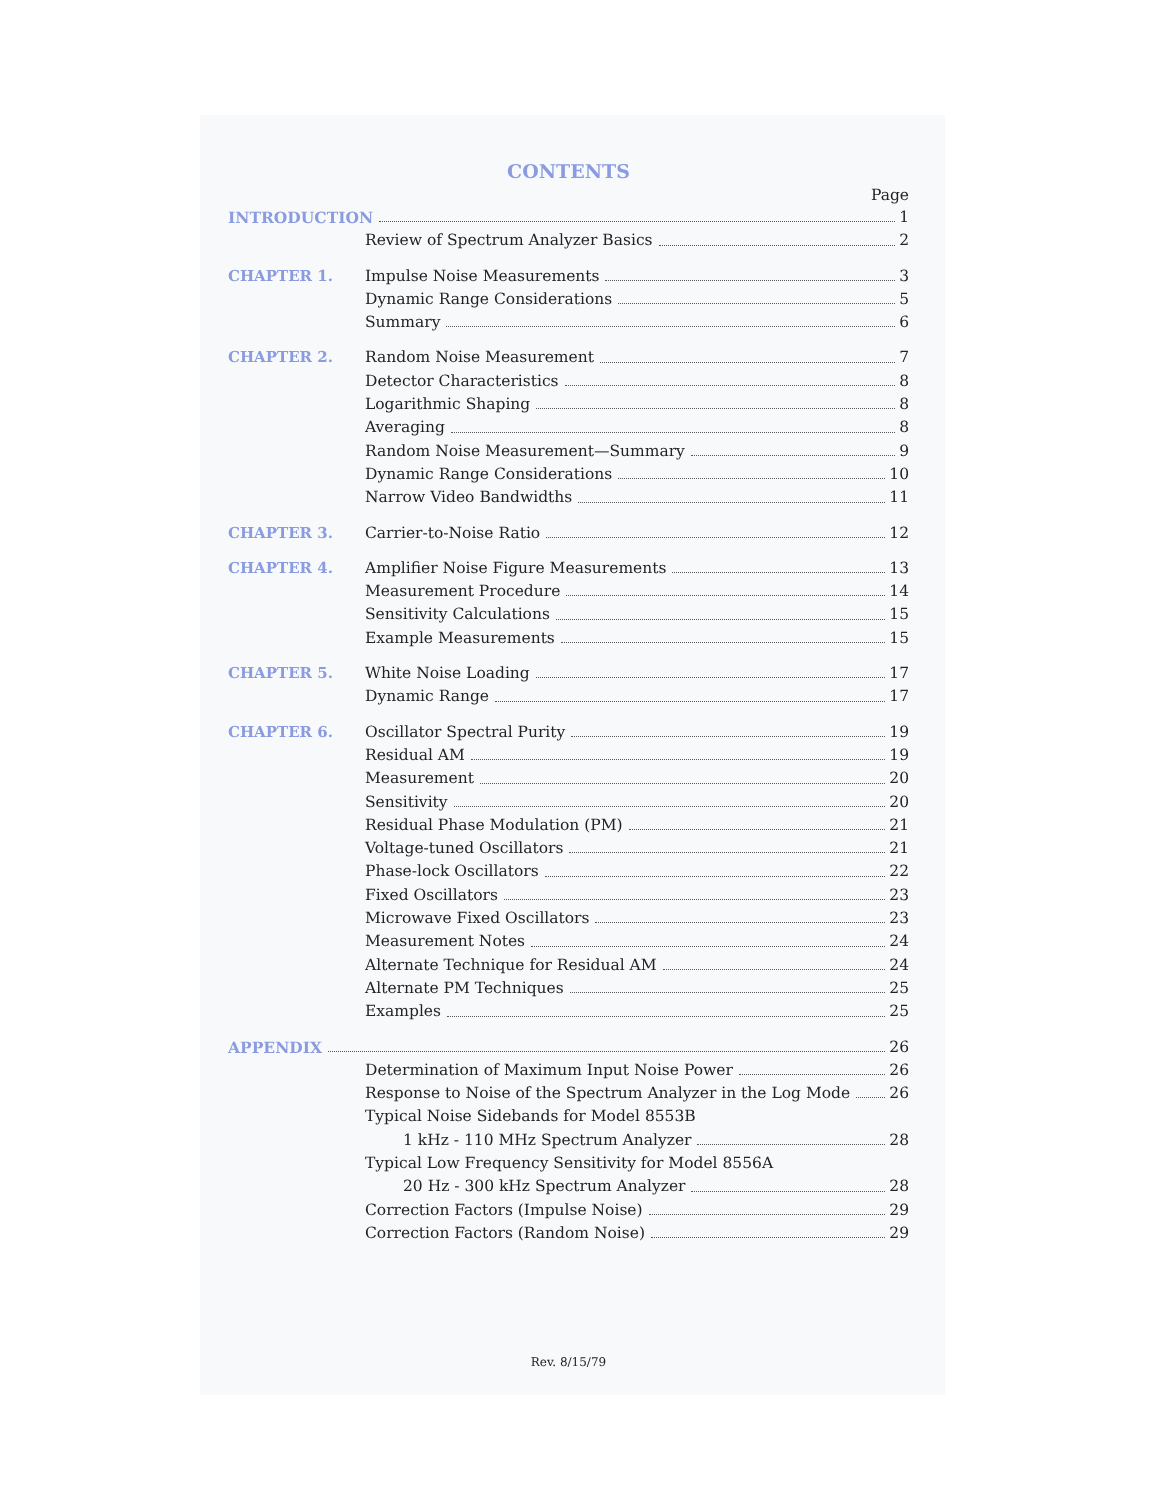CONTENTS
Page
INTRODUCTION 1
Review of Spectrum Analyzer Basics 2
CHAPTER 1. Impulse Noise Measurements 3
Dynamic Range Considerations 5
Summary 6
CHAPTER 2. Random Noise Measurement 7
Detector Characteristics 8
Logarithmic Shaping 8
Averaging 8
Random Noise Measurement—Summary 9
Dynamic Range Considerations 10
Narrow Video Bandwidths 11
CHAPTER 3. Carrier-to-Noise Ratio 12
CHAPTER 4. Amplifier Noise Figure Measurements 13
Measurement Procedure 14
Sensitivity Calculations 15
Example Measurements 15
CHAPTER 5. White Noise Loading 17
Dynamic Range 17
CHAPTER 6. Oscillator Spectral Purity 19
Residual AM 19
Measurement 20
Sensitivity 20
Residual Phase Modulation (PM) 21
Voltage-tuned Oscillators 21
Phase-lock Oscillators 22
Fixed Oscillators 23
Microwave Fixed Oscillators 23
Measurement Notes 24
Alternate Technique for Residual AM 24
Alternate PM Techniques 25
Examples 25
APPENDIX 26
Determination of Maximum Input Noise Power 26
Response to Noise of the Spectrum Analyzer in the Log Mode 26
Typical Noise Sidebands for Model 8553B
1 kHz - 110 MHz Spectrum Analyzer 28
Typical Low Frequency Sensitivity for Model 8556A
20 Hz - 300 kHz Spectrum Analyzer 28
Correction Factors (Impulse Noise) 29
Correction Factors (Random Noise) 29
Rev. 8/15/79